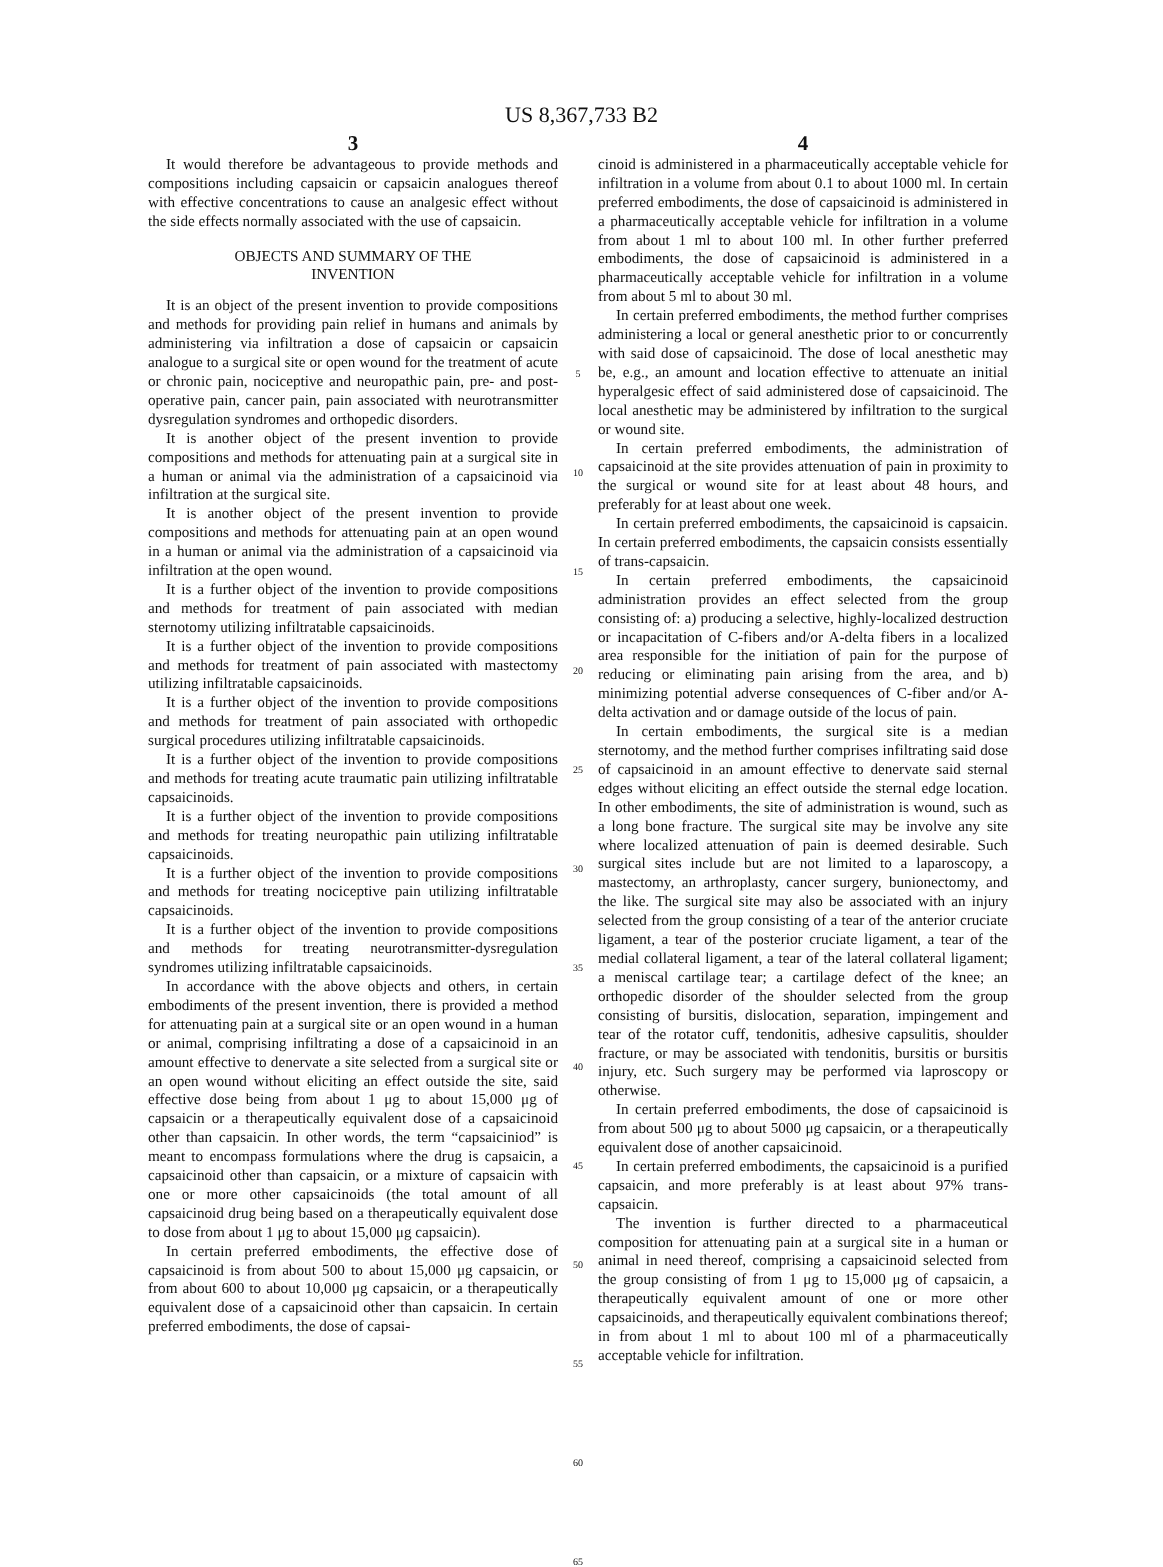US 8,367,733 B2
3
It would therefore be advantageous to provide methods and compositions including capsaicin or capsaicin analogues thereof with effective concentrations to cause an analgesic effect without the side effects normally associated with the use of capsaicin.
OBJECTS AND SUMMARY OF THE
INVENTION
It is an object of the present invention to provide compositions and methods for providing pain relief in humans and animals by administering via infiltration a dose of capsaicin or capsaicin analogue to a surgical site or open wound for the treatment of acute or chronic pain, nociceptive and neuropathic pain, pre- and post-operative pain, cancer pain, pain associated with neurotransmitter dysregulation syndromes and orthopedic disorders.
It is another object of the present invention to provide compositions and methods for attenuating pain at a surgical site in a human or animal via the administration of a capsaicinoid via infiltration at the surgical site.
It is another object of the present invention to provide compositions and methods for attenuating pain at an open wound in a human or animal via the administration of a capsaicinoid via infiltration at the open wound.
It is a further object of the invention to provide compositions and methods for treatment of pain associated with median sternotomy utilizing infiltratable capsaicinoids.
It is a further object of the invention to provide compositions and methods for treatment of pain associated with mastectomy utilizing infiltratable capsaicinoids.
It is a further object of the invention to provide compositions and methods for treatment of pain associated with orthopedic surgical procedures utilizing infiltratable capsaicinoids.
It is a further object of the invention to provide compositions and methods for treating acute traumatic pain utilizing infiltratable capsaicinoids.
It is a further object of the invention to provide compositions and methods for treating neuropathic pain utilizing infiltratable capsaicinoids.
It is a further object of the invention to provide compositions and methods for treating nociceptive pain utilizing infiltratable capsaicinoids.
It is a further object of the invention to provide compositions and methods for treating neurotransmitter-dysregulation syndromes utilizing infiltratable capsaicinoids.
In accordance with the above objects and others, in certain embodiments of the present invention, there is provided a method for attenuating pain at a surgical site or an open wound in a human or animal, comprising infiltrating a dose of a capsaicinoid in an amount effective to denervate a site selected from a surgical site or an open wound without eliciting an effect outside the site, said effective dose being from about 1 μg to about 15,000 μg of capsaicin or a therapeutically equivalent dose of a capsaicinoid other than capsaicin. In other words, the term “capsaiciniod” is meant to encompass formulations where the drug is capsaicin, a capsaicinoid other than capsaicin, or a mixture of capsaicin with one or more other capsaicinoids (the total amount of all capsaicinoid drug being based on a therapeutically equivalent dose to dose from about 1 μg to about 15,000 μg capsaicin).
In certain preferred embodiments, the effective dose of capsaicinoid is from about 500 to about 15,000 μg capsaicin, or from about 600 to about 10,000 μg capsaicin, or a therapeutically equivalent dose of a capsaicinoid other than capsaicin. In certain preferred embodiments, the dose of capsai-
5
10
15
20
25
30
35
40
45
50
55
60
65
4
cinoid is administered in a pharmaceutically acceptable vehicle for infiltration in a volume from about 0.1 to about 1000 ml. In certain preferred embodiments, the dose of capsaicinoid is administered in a pharmaceutically acceptable vehicle for infiltration in a volume from about 1 ml to about 100 ml. In other further preferred embodiments, the dose of capsaicinoid is administered in a pharmaceutically acceptable vehicle for infiltration in a volume from about 5 ml to about 30 ml.
In certain preferred embodiments, the method further comprises administering a local or general anesthetic prior to or concurrently with said dose of capsaicinoid. The dose of local anesthetic may be, e.g., an amount and location effective to attenuate an initial hyperalgesic effect of said administered dose of capsaicinoid. The local anesthetic may be administered by infiltration to the surgical or wound site.
In certain preferred embodiments, the administration of capsaicinoid at the site provides attenuation of pain in proximity to the surgical or wound site for at least about 48 hours, and preferably for at least about one week.
In certain preferred embodiments, the capsaicinoid is capsaicin. In certain preferred embodiments, the capsaicin consists essentially of trans-capsaicin.
In certain preferred embodiments, the capsaicinoid administration provides an effect selected from the group consisting of: a) producing a selective, highly-localized destruction or incapacitation of C-fibers and/or A-delta fibers in a localized area responsible for the initiation of pain for the purpose of reducing or eliminating pain arising from the area, and b) minimizing potential adverse consequences of C-fiber and/or A-delta activation and or damage outside of the locus of pain.
In certain embodiments, the surgical site is a median sternotomy, and the method further comprises infiltrating said dose of capsaicinoid in an amount effective to denervate said sternal edges without eliciting an effect outside the sternal edge location. In other embodiments, the site of administration is wound, such as a long bone fracture. The surgical site may be involve any site where localized attenuation of pain is deemed desirable. Such surgical sites include but are not limited to a laparoscopy, a mastectomy, an arthroplasty, cancer surgery, bunionectomy, and the like. The surgical site may also be associated with an injury selected from the group consisting of a tear of the anterior cruciate ligament, a tear of the posterior cruciate ligament, a tear of the medial collateral ligament, a tear of the lateral collateral ligament; a meniscal cartilage tear; a cartilage defect of the knee; an orthopedic disorder of the shoulder selected from the group consisting of bursitis, dislocation, separation, impingement and tear of the rotator cuff, tendonitis, adhesive capsulitis, shoulder fracture, or may be associated with tendonitis, bursitis or bursitis injury, etc. Such surgery may be performed via laproscopy or otherwise.
In certain preferred embodiments, the dose of capsaicinoid is from about 500 μg to about 5000 μg capsaicin, or a therapeutically equivalent dose of another capsaicinoid.
In certain preferred embodiments, the capsaicinoid is a purified capsaicin, and more preferably is at least about 97% trans-capsaicin.
The invention is further directed to a pharmaceutical composition for attenuating pain at a surgical site in a human or animal in need thereof, comprising a capsaicinoid selected from the group consisting of from 1 μg to 15,000 μg of capsaicin, a therapeutically equivalent amount of one or more other capsaicinoids, and therapeutically equivalent combinations thereof; in from about 1 ml to about 100 ml of a pharmaceutically acceptable vehicle for infiltration.